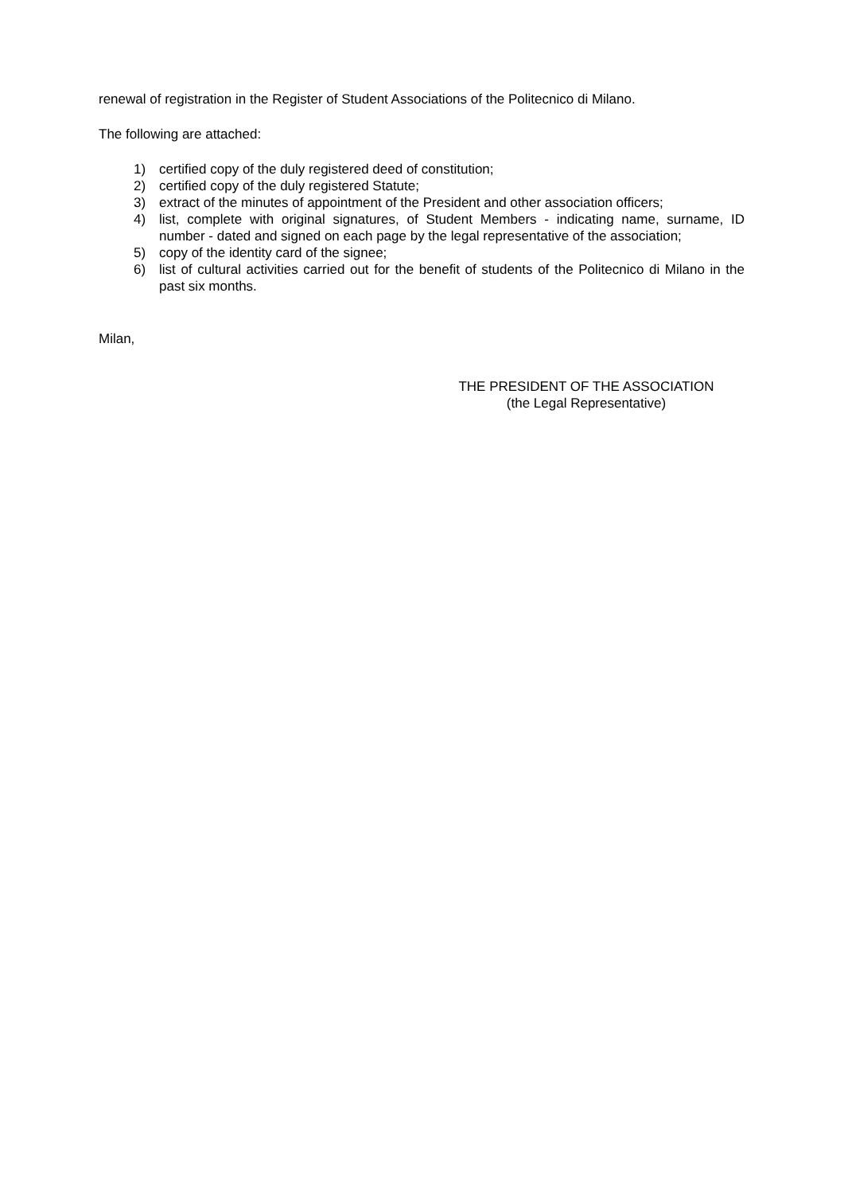renewal of registration in the Register of Student Associations of the Politecnico di Milano.
The following are attached:
1) certified copy of the duly registered deed of constitution;
2) certified copy of the duly registered Statute;
3) extract of the minutes of appointment of the President and other association officers;
4) list, complete with original signatures, of Student Members - indicating name, surname, ID number - dated and signed on each page by the legal representative of the association;
5) copy of the identity card of the signee;
6) list of cultural activities carried out for the benefit of students of the Politecnico di Milano in the past six months.
Milan,
THE PRESIDENT OF THE ASSOCIATION
(the Legal Representative)